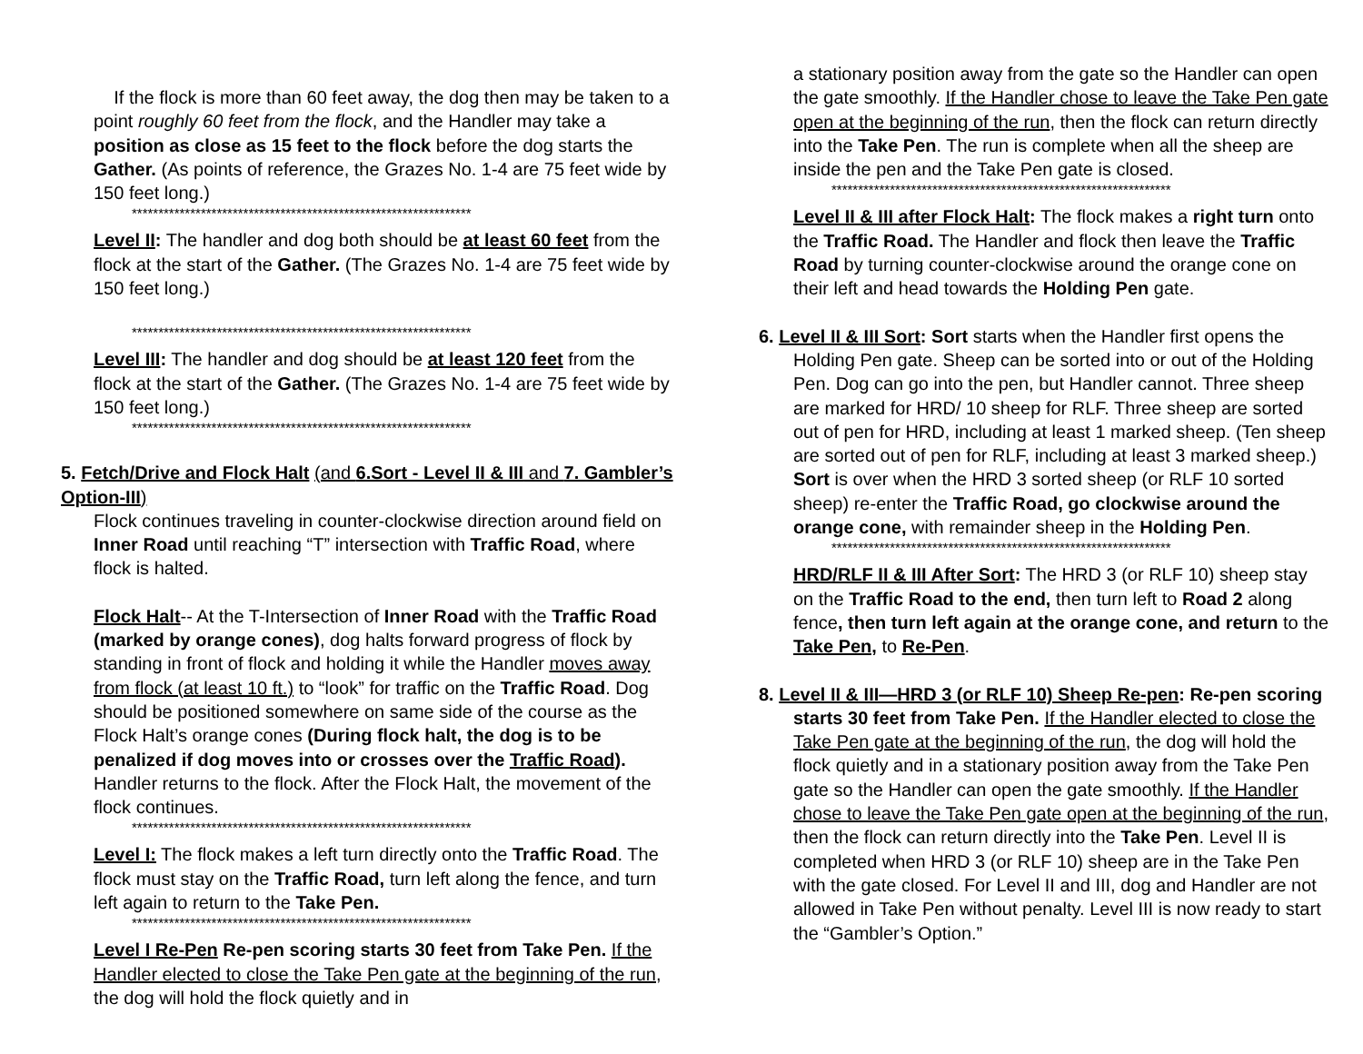If the flock is more than 60 feet away, the dog then may be taken to a point roughly 60 feet from the flock, and the Handler may take a position as close as 15 feet to the flock before the dog starts the Gather. (As points of reference, the Grazes No. 1-4 are 75 feet wide by 150 feet long.)
****************************************************************
Level II: The handler and dog both should be at least 60 feet from the flock at the start of the Gather. (The Grazes No. 1-4 are 75 feet wide by 150 feet long.)
****************************************************************
Level III: The handler and dog should be at least 120 feet from the flock at the start of the Gather. (The Grazes No. 1-4 are 75 feet wide by 150 feet long.)
****************************************************************
5. Fetch/Drive and Flock Halt (and 6.Sort - Level II & III and 7. Gambler’s Option-III)
Flock continues traveling in counter-clockwise direction around field on Inner Road until reaching “T” intersection with Traffic Road, where flock is halted.
Flock Halt-- At the T-Intersection of Inner Road with the Traffic Road (marked by orange cones), dog halts forward progress of flock by standing in front of flock and holding it while the Handler moves away from flock (at least 10 ft.) to “look” for traffic on the Traffic Road. Dog should be positioned somewhere on same side of the course as the Flock Halt’s orange cones (During flock halt, the dog is to be penalized if dog moves into or crosses over the Traffic Road). Handler returns to the flock. After the Flock Halt, the movement of the flock continues.
****************************************************************
Level I: The flock makes a left turn directly onto the Traffic Road. The flock must stay on the Traffic Road, turn left along the fence, and turn left again to return to the Take Pen.
****************************************************************
Level I Re-Pen Re-pen scoring starts 30 feet from Take Pen. If the Handler elected to close the Take Pen gate at the beginning of the run, the dog will hold the flock quietly and in
a stationary position away from the gate so the Handler can open the gate smoothly. If the Handler chose to leave the Take Pen gate open at the beginning of the run, then the flock can return directly into the Take Pen. The run is complete when all the sheep are inside the pen and the Take Pen gate is closed.
****************************************************************
Level II & III after Flock Halt: The flock makes a right turn onto the Traffic Road. The Handler and flock then leave the Traffic Road by turning counter-clockwise around the orange cone on their left and head towards the Holding Pen gate.
6. Level II & III Sort: Sort starts when the Handler first opens the Holding Pen gate. Sheep can be sorted into or out of the Holding Pen. Dog can go into the pen, but Handler cannot. Three sheep are marked for HRD/ 10 sheep for RLF. Three sheep are sorted out of pen for HRD, including at least 1 marked sheep. (Ten sheep are sorted out of pen for RLF, including at least 3 marked sheep.) Sort is over when the HRD 3 sorted sheep (or RLF 10 sorted sheep) re-enter the Traffic Road, go clockwise around the orange cone, with remainder sheep in the Holding Pen.
****************************************************************
HRD/RLF II & III After Sort: The HRD 3 (or RLF 10) sheep stay on the Traffic Road to the end, then turn left to Road 2 along fence, then turn left again at the orange cone, and return to the Take Pen, to Re-Pen.
8. Level II & III—HRD 3 (or RLF 10) Sheep Re-pen: Re-pen scoring starts 30 feet from Take Pen. If the Handler elected to close the Take Pen gate at the beginning of the run, the dog will hold the flock quietly and in a stationary position away from the Take Pen gate so the Handler can open the gate smoothly. If the Handler chose to leave the Take Pen gate open at the beginning of the run, then the flock can return directly into the Take Pen. Level II is completed when HRD 3 (or RLF 10) sheep are in the Take Pen with the gate closed. For Level II and III, dog and Handler are not allowed in Take Pen without penalty. Level III is now ready to start the “Gambler’s Option.”